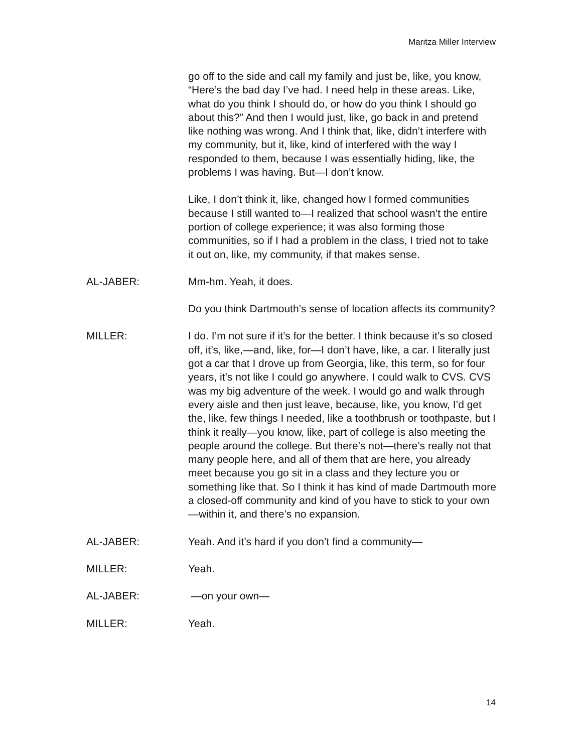Maritza Miller Interview
go off to the side and call my family and just be, like, you know, “Here’s the bad day I’ve had. I need help in these areas. Like, what do you think I should do, or how do you think I should go about this?” And then I would just, like, go back in and pretend like nothing was wrong. And I think that, like, didn’t interfere with my community, but it, like, kind of interfered with the way I responded to them, because I was essentially hiding, like, the problems I was having. But—I don’t know.
Like, I don’t think it, like, changed how I formed communities because I still wanted to—I realized that school wasn’t the entire portion of college experience; it was also forming those communities, so if I had a problem in the class, I tried not to take it out on, like, my community, if that makes sense.
AL-JABER: Mm-hm. Yeah, it does.
Do you think Dartmouth’s sense of location affects its community?
MILLER: I do. I’m not sure if it’s for the better. I think because it’s so closed off, it’s, like,—and, like, for—I don’t have, like, a car. I literally just got a car that I drove up from Georgia, like, this term, so for four years, it’s not like I could go anywhere. I could walk to CVS. CVS was my big adventure of the week. I would go and walk through every aisle and then just leave, because, like, you know, I’d get the, like, few things I needed, like a toothbrush or toothpaste, but I think it really—you know, like, part of college is also meeting the people around the college. But there’s not—there’s really not that many people here, and all of them that are here, you already meet because you go sit in a class and they lecture you or something like that. So I think it has kind of made Dartmouth more a closed-off community and kind of you have to stick to your own—within it, and there’s no expansion.
AL-JABER: Yeah. And it’s hard if you don’t find a community—
MILLER: Yeah.
AL-JABER: —on your own—
MILLER: Yeah.
14